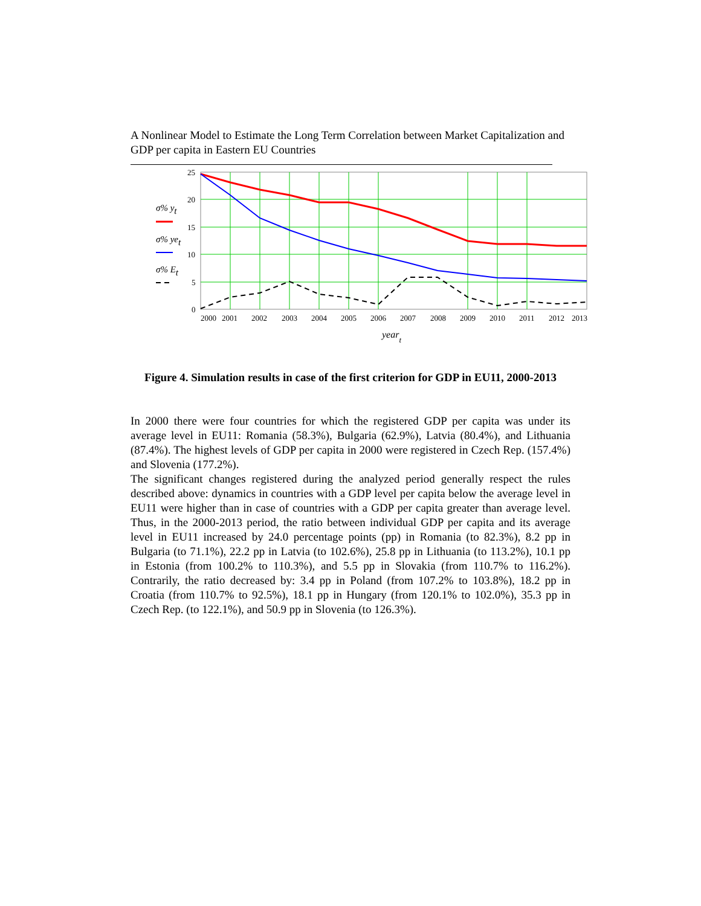A Nonlinear Model to Estimate the Long Term Correlation between Market Capitalization and GDP per capita in Eastern EU Countries
25
20
15
10
5
0
2000
2001
2002
2003
2004
2005
2006
2007
2008
2009
2010
2011
2012
2013
yeart
σ% yt
σ% yet
σ% Et
Figure 4. Simulation results in case of the first criterion for GDP in EU11, 2000-2013
In 2000 there were four countries for which the registered GDP per capita was under its average level in EU11: Romania (58.3%), Bulgaria (62.9%), Latvia (80.4%), and Lithuania (87.4%). The highest levels of GDP per capita in 2000 were registered in Czech Rep. (157.4%) and Slovenia (177.2%).
The significant changes registered during the analyzed period generally respect the rules described above: dynamics in countries with a GDP level per capita below the average level in EU11 were higher than in case of countries with a GDP per capita greater than average level. Thus, in the 2000-2013 period, the ratio between individual GDP per capita and its average level in EU11 increased by 24.0 percentage points (pp) in Romania (to 82.3%), 8.2 pp in Bulgaria (to 71.1%), 22.2 pp in Latvia (to 102.6%), 25.8 pp in Lithuania (to 113.2%), 10.1 pp in Estonia (from 100.2% to 110.3%), and 5.5 pp in Slovakia (from 110.7% to 116.2%). Contrarily, the ratio decreased by: 3.4 pp in Poland (from 107.2% to 103.8%), 18.2 pp in Croatia (from 110.7% to 92.5%), 18.1 pp in Hungary (from 120.1% to 102.0%), 35.3 pp in Czech Rep. (to 122.1%), and 50.9 pp in Slovenia (to 126.3%).